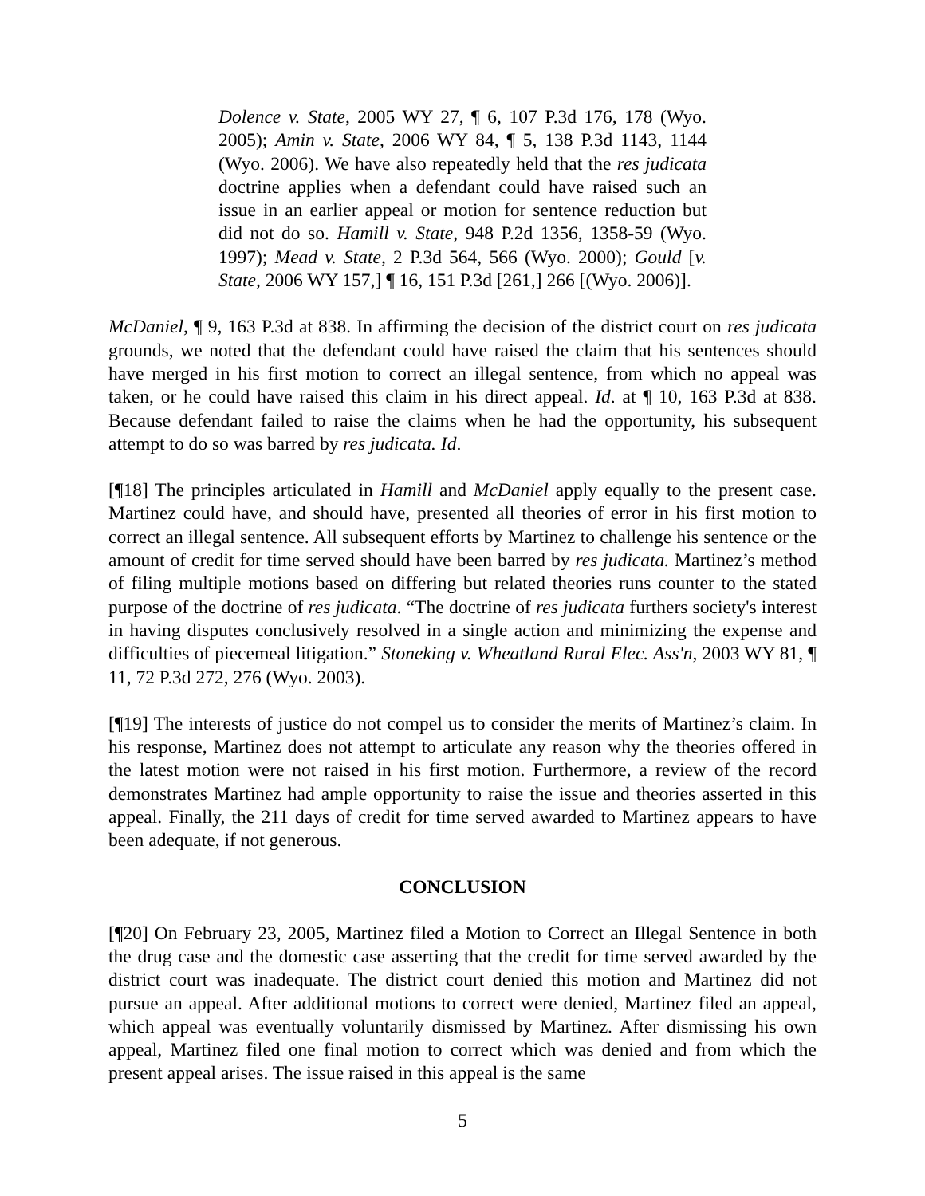Dolence v. State, 2005 WY 27, ¶ 6, 107 P.3d 176, 178 (Wyo. 2005); Amin v. State, 2006 WY 84, ¶ 5, 138 P.3d 1143, 1144 (Wyo. 2006). We have also repeatedly held that the res judicata doctrine applies when a defendant could have raised such an issue in an earlier appeal or motion for sentence reduction but did not do so. Hamill v. State, 948 P.2d 1356, 1358-59 (Wyo. 1997); Mead v. State, 2 P.3d 564, 566 (Wyo. 2000); Gould [v. State, 2006 WY 157,] ¶ 16, 151 P.3d [261,] 266 [(Wyo. 2006)].
McDaniel, ¶ 9, 163 P.3d at 838. In affirming the decision of the district court on res judicata grounds, we noted that the defendant could have raised the claim that his sentences should have merged in his first motion to correct an illegal sentence, from which no appeal was taken, or he could have raised this claim in his direct appeal. Id. at ¶ 10, 163 P.3d at 838. Because defendant failed to raise the claims when he had the opportunity, his subsequent attempt to do so was barred by res judicata. Id.
[¶18] The principles articulated in Hamill and McDaniel apply equally to the present case. Martinez could have, and should have, presented all theories of error in his first motion to correct an illegal sentence. All subsequent efforts by Martinez to challenge his sentence or the amount of credit for time served should have been barred by res judicata. Martinez’s method of filing multiple motions based on differing but related theories runs counter to the stated purpose of the doctrine of res judicata. “The doctrine of res judicata furthers society's interest in having disputes conclusively resolved in a single action and minimizing the expense and difficulties of piecemeal litigation.” Stoneking v. Wheatland Rural Elec. Ass'n, 2003 WY 81, ¶ 11, 72 P.3d 272, 276 (Wyo. 2003).
[¶19] The interests of justice do not compel us to consider the merits of Martinez’s claim. In his response, Martinez does not attempt to articulate any reason why the theories offered in the latest motion were not raised in his first motion. Furthermore, a review of the record demonstrates Martinez had ample opportunity to raise the issue and theories asserted in this appeal. Finally, the 211 days of credit for time served awarded to Martinez appears to have been adequate, if not generous.
CONCLUSION
[¶20] On February 23, 2005, Martinez filed a Motion to Correct an Illegal Sentence in both the drug case and the domestic case asserting that the credit for time served awarded by the district court was inadequate. The district court denied this motion and Martinez did not pursue an appeal. After additional motions to correct were denied, Martinez filed an appeal, which appeal was eventually voluntarily dismissed by Martinez. After dismissing his own appeal, Martinez filed one final motion to correct which was denied and from which the present appeal arises. The issue raised in this appeal is the same
5